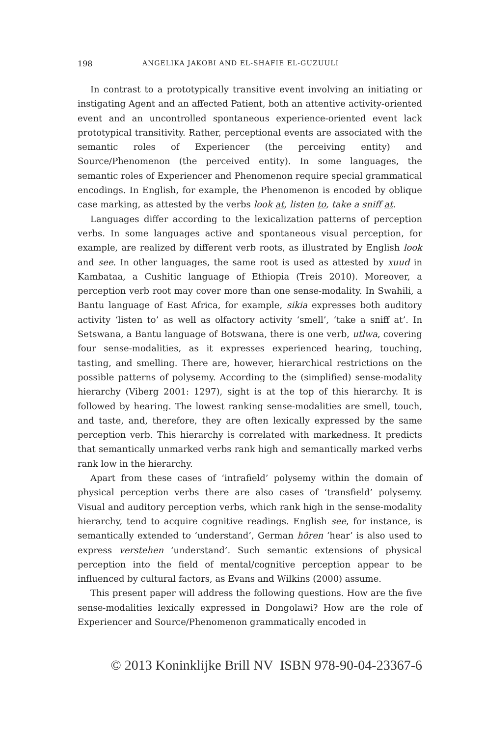198 ANGELIKA JAKOBI AND EL-SHAFIE EL-GUZUULI
In contrast to a prototypically transitive event involving an initiating or instigating Agent and an affected Patient, both an attentive activity-oriented event and an uncontrolled spontaneous experience-oriented event lack prototypical transitivity. Rather, perceptional events are associated with the semantic roles of Experiencer (the perceiving entity) and Source/Phenomenon (the perceived entity). In some languages, the semantic roles of Experiencer and Phenomenon require special grammatical encodings. In English, for example, the Phenomenon is encoded by oblique case marking, as attested by the verbs look at, listen to, take a sniff at.
Languages differ according to the lexicalization patterns of perception verbs. In some languages active and spontaneous visual perception, for example, are realized by different verb roots, as illustrated by English look and see. In other languages, the same root is used as attested by xuud in Kambataa, a Cushitic language of Ethiopia (Treis 2010). Moreover, a perception verb root may cover more than one sense-modality. In Swahili, a Bantu language of East Africa, for example, sikia expresses both auditory activity ‘listen to’ as well as olfactory activity ‘smell’, ‘take a sniff at’. In Setswana, a Bantu language of Botswana, there is one verb, utlwa, covering four sense-modalities, as it expresses experienced hearing, touching, tasting, and smelling. There are, however, hierarchical restrictions on the possible patterns of polysemy. According to the (simplified) sense-modality hierarchy (Viberg 2001: 1297), sight is at the top of this hierarchy. It is followed by hearing. The lowest ranking sense-modalities are smell, touch, and taste, and, therefore, they are often lexically expressed by the same perception verb. This hierarchy is correlated with markedness. It predicts that semantically unmarked verbs rank high and semantically marked verbs rank low in the hierarchy.
Apart from these cases of ‘intrafield’ polysemy within the domain of physical perception verbs there are also cases of ‘transfield’ polysemy. Visual and auditory perception verbs, which rank high in the sense-modality hierarchy, tend to acquire cognitive readings. English see, for instance, is semantically extended to ‘understand’, German hören ‘hear’ is also used to express verstehen ‘understand’. Such semantic extensions of physical perception into the field of mental/cognitive perception appear to be influenced by cultural factors, as Evans and Wilkins (2000) assume.
This present paper will address the following questions. How are the five sense-modalities lexically expressed in Dongolawi? How are the role of Experiencer and Source/Phenomenon grammatically encoded in
© 2013 Koninklijke Brill NV ISBN 978-90-04-23367-6